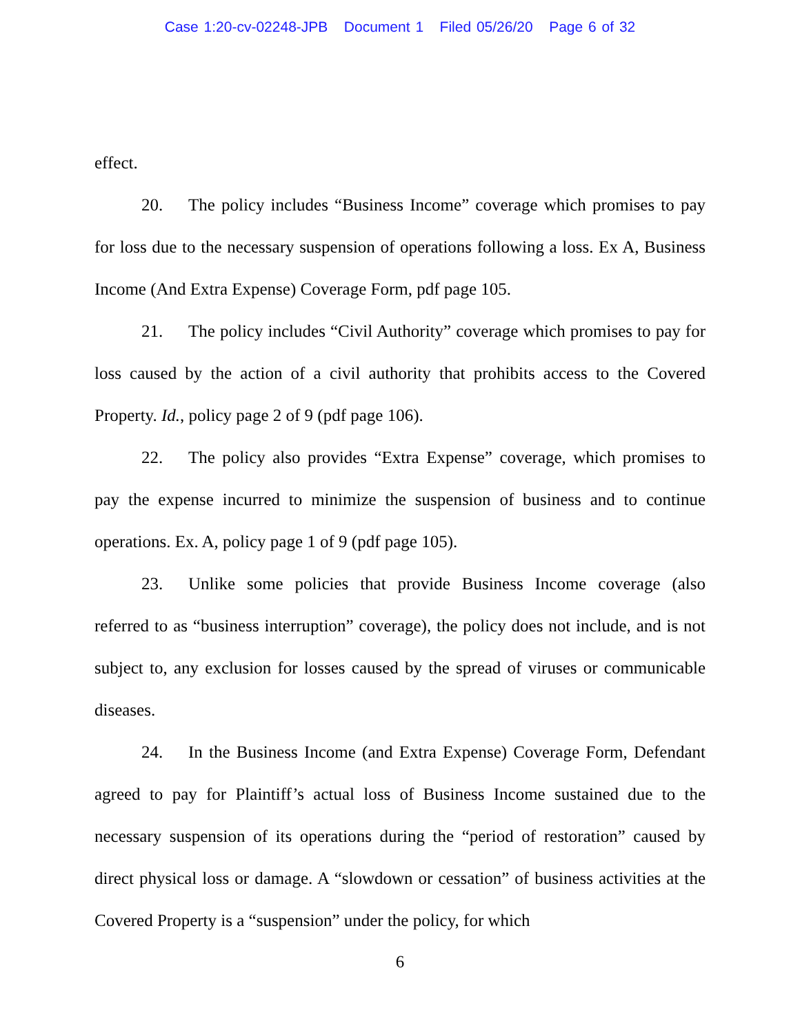Case 1:20-cv-02248-JPB Document 1 Filed 05/26/20 Page 6 of 32
effect.
20. The policy includes “Business Income” coverage which promises to pay for loss due to the necessary suspension of operations following a loss. Ex A, Business Income (And Extra Expense) Coverage Form, pdf page 105.
21. The policy includes “Civil Authority” coverage which promises to pay for loss caused by the action of a civil authority that prohibits access to the Covered Property. Id., policy page 2 of 9 (pdf page 106).
22. The policy also provides “Extra Expense” coverage, which promises to pay the expense incurred to minimize the suspension of business and to continue operations. Ex. A, policy page 1 of 9 (pdf page 105).
23. Unlike some policies that provide Business Income coverage (also referred to as “business interruption” coverage), the policy does not include, and is not subject to, any exclusion for losses caused by the spread of viruses or communicable diseases.
24. In the Business Income (and Extra Expense) Coverage Form, Defendant agreed to pay for Plaintiff’s actual loss of Business Income sustained due to the necessary suspension of its operations during the “period of restoration” caused by direct physical loss or damage. A “slowdown or cessation” of business activities at the Covered Property is a “suspension” under the policy, for which
6